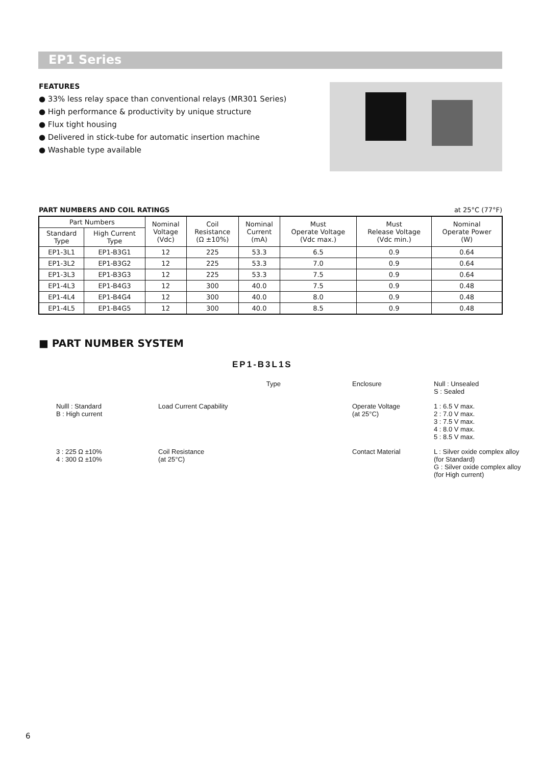EP1 Series
FEATURES
● 33% less relay space than conventional relays (MR301 Series)
● High performance & productivity by unique structure
● Flux tight housing
● Delivered in stick-tube for automatic insertion machine
● Washable type available
PART NUMBERS AND COIL RATINGS at 25°C (77°F)
| Part Numbers | | Nominal Voltage (Vdc) | Coil Resistance (Ω ±10%) | Nominal Current (mA) | Must Operate Voltage (Vdc max.) | Must Release Voltage (Vdc min.) | Nominal Operate Power (W) |
| --- | --- | --- | --- | --- | --- | --- | --- |
| Standard Type | High Current Type | | | | | | |
| EP1-3L1 | EP1-B3G1 | 12 | 225 | 53.3 | 6.5 | 0.9 | 0.64 |
| EP1-3L2 | EP1-B3G2 | 12 | 225 | 53.3 | 7.0 | 0.9 | 0.64 |
| EP1-3L3 | EP1-B3G3 | 12 | 225 | 53.3 | 7.5 | 0.9 | 0.64 |
| EP1-4L3 | EP1-B4G3 | 12 | 300 | 40.0 | 7.5 | 0.9 | 0.48 |
| EP1-4L4 | EP1-B4G4 | 12 | 300 | 40.0 | 8.0 | 0.9 | 0.48 |
| EP1-4L5 | EP1-B4G5 | 12 | 300 | 40.0 | 8.5 | 0.9 | 0.48 |
■ PART NUMBER SYSTEM
EP1-B3L1S
Type
Enclosure
Null : Unsealed
S : Sealed
Nulll : Standard
B : High current
Load Current Capability
Operate Voltage
(at 25°C)
1 : 6.5 V max.
2 : 7.0 V max.
3 : 7.5 V max.
4 : 8.0 V max.
5 : 8.5 V max.
3 : 225 Ω ±10%
4 : 300 Ω ±10%
Coil Resistance
(at 25°C)
Contact Material
L : Silver oxide complex alloy
(for Standard)
G : Silver oxide complex alloy
(for High current)
6